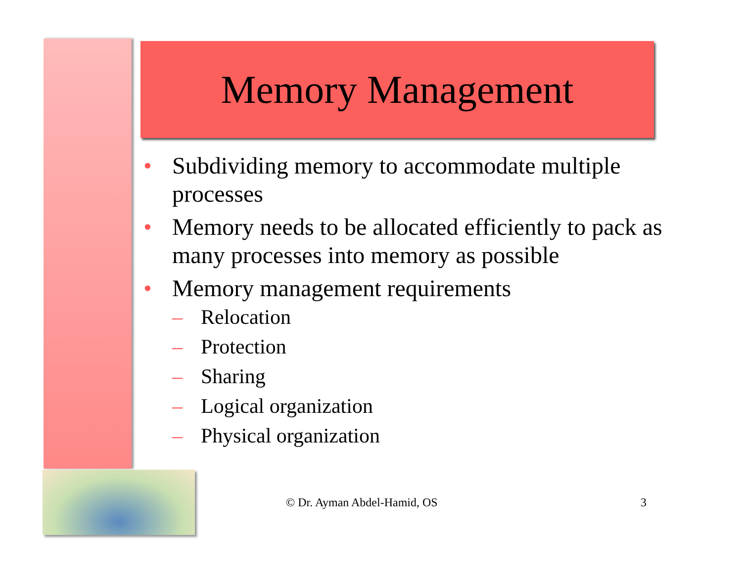Memory Management
• Subdividing memory to accommodate multiple processes
• Memory needs to be allocated efficiently to pack as many processes into memory as possible
• Memory management requirements
– Relocation
– Protection
– Sharing
– Logical organization
– Physical organization
© Dr. Ayman Abdel-Hamid, OS 3